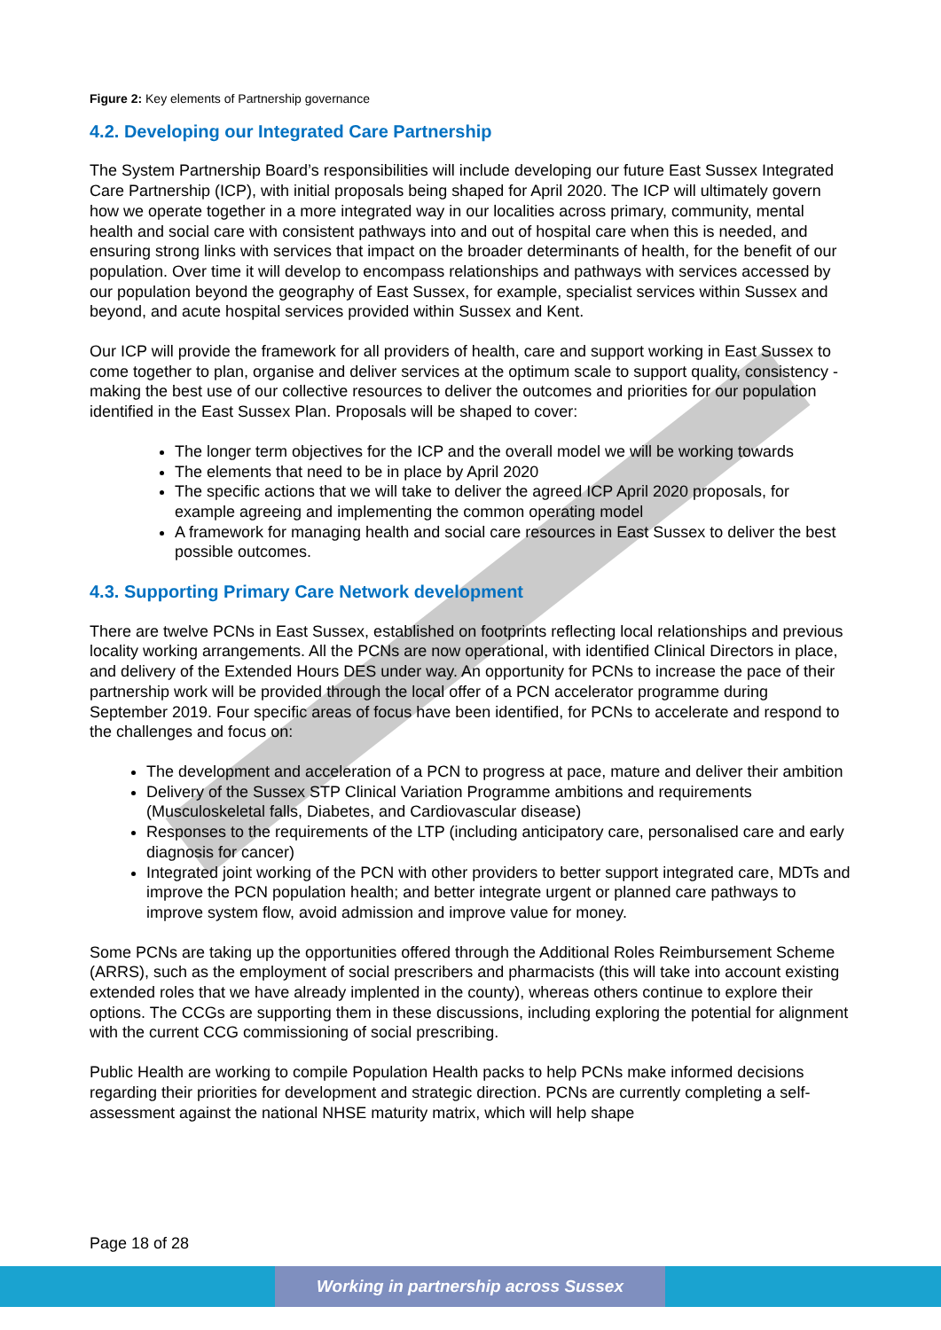Figure 2: Key elements of Partnership governance
4.2. Developing our Integrated Care Partnership
The System Partnership Board’s responsibilities will include developing our future East Sussex Integrated Care Partnership (ICP), with initial proposals being shaped for April 2020. The ICP will ultimately govern how we operate together in a more integrated way in our localities across primary, community, mental health and social care with consistent pathways into and out of hospital care when this is needed, and ensuring strong links with services that impact on the broader determinants of health, for the benefit of our population. Over time it will develop to encompass relationships and pathways with services accessed by our population beyond the geography of East Sussex, for example, specialist services within Sussex and beyond, and acute hospital services provided within Sussex and Kent.
Our ICP will provide the framework for all providers of health, care and support working in East Sussex to come together to plan, organise and deliver services at the optimum scale to support quality, consistency - making the best use of our collective resources to deliver the outcomes and priorities for our population identified in the East Sussex Plan. Proposals will be shaped to cover:
The longer term objectives for the ICP and the overall model we will be working towards
The elements that need to be in place by April 2020
The specific actions that we will take to deliver the agreed ICP April 2020 proposals, for example agreeing and implementing the common operating model
A framework for managing health and social care resources in East Sussex to deliver the best possible outcomes.
4.3. Supporting Primary Care Network development
There are twelve PCNs in East Sussex, established on footprints reflecting local relationships and previous locality working arrangements. All the PCNs are now operational, with identified Clinical Directors in place, and delivery of the Extended Hours DES under way. An opportunity for PCNs to increase the pace of their partnership work will be provided through the local offer of a PCN accelerator programme during September 2019. Four specific areas of focus have been identified, for PCNs to accelerate and respond to the challenges and focus on:
The development and acceleration of a PCN to progress at pace, mature and deliver their ambition
Delivery of the Sussex STP Clinical Variation Programme ambitions and requirements (Musculoskeletal falls, Diabetes, and Cardiovascular disease)
Responses to the requirements of the LTP (including anticipatory care, personalised care and early diagnosis for cancer)
Integrated joint working of the PCN with other providers to better support integrated care, MDTs and improve the PCN population health; and better integrate urgent or planned care pathways to improve system flow, avoid admission and improve value for money.
Some PCNs are taking up the opportunities offered through the Additional Roles Reimbursement Scheme (ARRS), such as the employment of social prescribers and pharmacists (this will take into account existing extended roles that we have already implented in the county), whereas others continue to explore their options. The CCGs are supporting them in these discussions, including exploring the potential for alignment with the current CCG commissioning of social prescribing.
Public Health are working to compile Population Health packs to help PCNs make informed decisions regarding their priorities for development and strategic direction. PCNs are currently completing a self-assessment against the national NHSE maturity matrix, which will help shape
Page 18 of 28
Working in partnership across Sussex